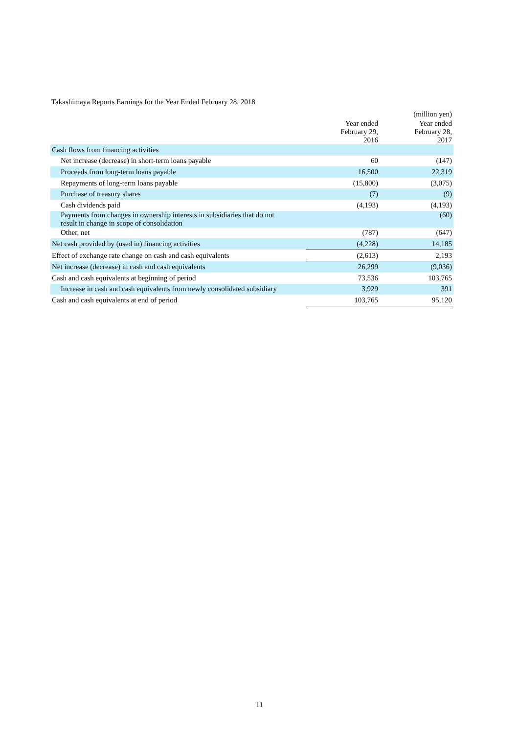Takashimaya Reports Earnings for the Year Ended February 28, 2018
| | | (million yen) |
| | Year ended February 29, 2016 | Year ended February 28, 2017 |
| Cash flows from financing activities | | |
| Net increase (decrease) in short-term loans payable | 60 | (147) |
| Proceeds from long-term loans payable | 16,500 | 22,319 |
| Repayments of long-term loans payable | (15,800) | (3,075) |
| Purchase of treasury shares | (7) | (9) |
| Cash dividends paid | (4,193) | (4,193) |
| Payments from changes in ownership interests in subsidiaries that do not result in change in scope of consolidation | | (60) |
| Other, net | (787) | (647) |
| Net cash provided by (used in) financing activities | (4,228) | 14,185 |
| Effect of exchange rate change on cash and cash equivalents | (2,613) | 2,193 |
| Net increase (decrease) in cash and cash equivalents | 26,299 | (9,036) |
| Cash and cash equivalents at beginning of period | 73,536 | 103,765 |
| Increase in cash and cash equivalents from newly consolidated subsidiary | 3,929 | 391 |
| Cash and cash equivalents at end of period | 103,765 | 95,120 |
11